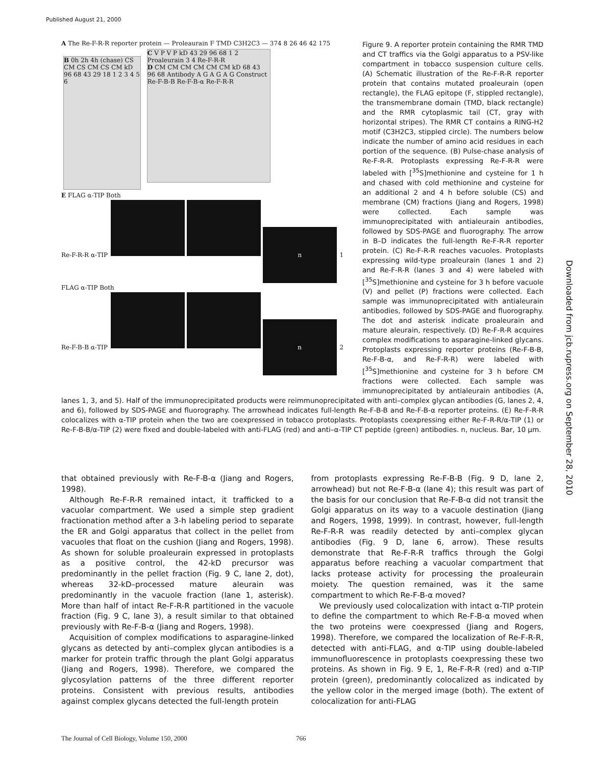Published August 21, 2000
Downloaded from jcb.rupress.org on September 28, 2010
A The Re-F-R-R reporter protein — Proleaurain F TMD C3H2C3 — 374 8 26 46 42 175
B 0h 2h 4h (chase) CS CM CS CM CS CM kD 96 68 43 29 18 1 2 3 4 5 6
C V P V P kD 43 29 96 68 1 2 Proaleurain 3 4 Re-F-R-R
D CM CM CM CM CM CM kD 68 43 96 68 Antibody A G A G A G Construct Re-F-B-B Re-F-B-α Re-F-R-R
E FLAG α-TIP Both
Re-F-R-R α-TIP n 1
FLAG α-TIP Both
Re-F-B-B α-TIP n 2
Figure 9. A reporter protein containing the RMR TMD and CT traffics via the Golgi apparatus to a PSV-like compartment in tobacco suspension culture cells. (A) Schematic illustration of the Re-F-R-R reporter protein that contains mutated proaleurain (open rectangle), the FLAG epitope (F, stippled rectangle), the transmembrane domain (TMD, black rectangle) and the RMR cytoplasmic tail (CT, gray with horizontal stripes). The RMR CT contains a RING-H2 motif (C3H2C3, stippled circle). The numbers below indicate the number of amino acid residues in each portion of the sequence. (B) Pulse-chase analysis of Re-F-R-R. Protoplasts expressing Re-F-R-R were labeled with [<sup>35</sup>S]methionine and cysteine for 1 h and chased with cold methionine and cysteine for an additional 2 and 4 h before soluble (CS) and membrane (CM) fractions (Jiang and Rogers, 1998) were collected. Each sample was immunoprecipitated with antialeurain antibodies, followed by SDS-PAGE and fluorography. The arrow in B–D indicates the full-length Re-F-R-R reporter protein. (C) Re-F-R-R reaches vacuoles. Protoplasts expressing wild-type proaleurain (lanes 1 and 2) and Re-F-R-R (lanes 3 and 4) were labeled with [<sup>35</sup>S]methionine and cysteine for 3 h before vacuole (V) and pellet (P) fractions were collected. Each sample was immunoprecipitated with antialeurain antibodies, followed by SDS-PAGE and fluorography. The dot and asterisk indicate proaleurain and mature aleurain, respectively. (D) Re-F-R-R acquires complex modifications to asparagine-linked glycans. Protoplasts expressing reporter proteins (Re-F-B-B, Re-F-B-α, and Re-F-R-R) were labeled with [<sup>35</sup>S]methionine and cysteine for 3 h before CM fractions were collected. Each sample was immunoprecipitated by antialeurain antibodies (A, lanes 1, 3, and 5). Half of the immunoprecipitated products were reimmunoprecipitated with anti–complex glycan antibodies (G, lanes 2, 4, and 6), followed by SDS-PAGE and fluorography. The arrowhead indicates full-length Re-F-B-B and Re-F-B-α reporter proteins. (E) Re-F-R-R colocalizes with α-TIP protein when the two are coexpressed in tobacco protoplasts. Protoplasts coexpressing either Re-F-R-R/α-TIP (1) or Re-F-B-B/α-TIP (2) were fixed and double-labeled with anti-FLAG (red) and anti–α-TIP CT peptide (green) antibodies. n, nucleus. Bar, 10 μm.
that obtained previously with Re-F-B-α (Jiang and Rogers, 1998).
Although Re-F-R-R remained intact, it trafficked to a vacuolar compartment. We used a simple step gradient fractionation method after a 3-h labeling period to separate the ER and Golgi apparatus that collect in the pellet from vacuoles that float on the cushion (Jiang and Rogers, 1998). As shown for soluble proaleurain expressed in protoplasts as a positive control, the 42-kD precursor was predominantly in the pellet fraction (Fig. 9 C, lane 2, dot), whereas 32-kD–processed mature aleurain was predominantly in the vacuole fraction (lane 1, asterisk). More than half of intact Re-F-R-R partitioned in the vacuole fraction (Fig. 9 C, lane 3), a result similar to that obtained previously with Re-F-B-α (Jiang and Rogers, 1998).
Acquisition of complex modifications to asparagine-linked glycans as detected by anti–complex glycan antibodies is a marker for protein traffic through the plant Golgi apparatus (Jiang and Rogers, 1998). Therefore, we compared the glycosylation patterns of the three different reporter proteins. Consistent with previous results, antibodies against complex glycans detected the full-length protein
from protoplasts expressing Re-F-B-B (Fig. 9 D, lane 2, arrowhead) but not Re-F-B-α (lane 4); this result was part of the basis for our conclusion that Re-F-B-α did not transit the Golgi apparatus on its way to a vacuole destination (Jiang and Rogers, 1998, 1999). In contrast, however, full-length Re-F-R-R was readily detected by anti–complex glycan antibodies (Fig. 9 D, lane 6, arrow). These results demonstrate that Re-F-R-R traffics through the Golgi apparatus before reaching a vacuolar compartment that lacks protease activity for processing the proaleurain moiety. The question remained, was it the same compartment to which Re-F-B-α moved?
We previously used colocalization with intact α-TIP protein to define the compartment to which Re-F-B-α moved when the two proteins were coexpressed (Jiang and Rogers, 1998). Therefore, we compared the localization of Re-F-R-R, detected with anti-FLAG, and α-TIP using double-labeled immunofluorescence in protoplasts coexpressing these two proteins. As shown in Fig. 9 E, 1, Re-F-R-R (red) and α-TIP protein (green), predominantly colocalized as indicated by the yellow color in the merged image (both). The extent of colocalization for anti-FLAG
The Journal of Cell Biology, Volume 150, 2000 766